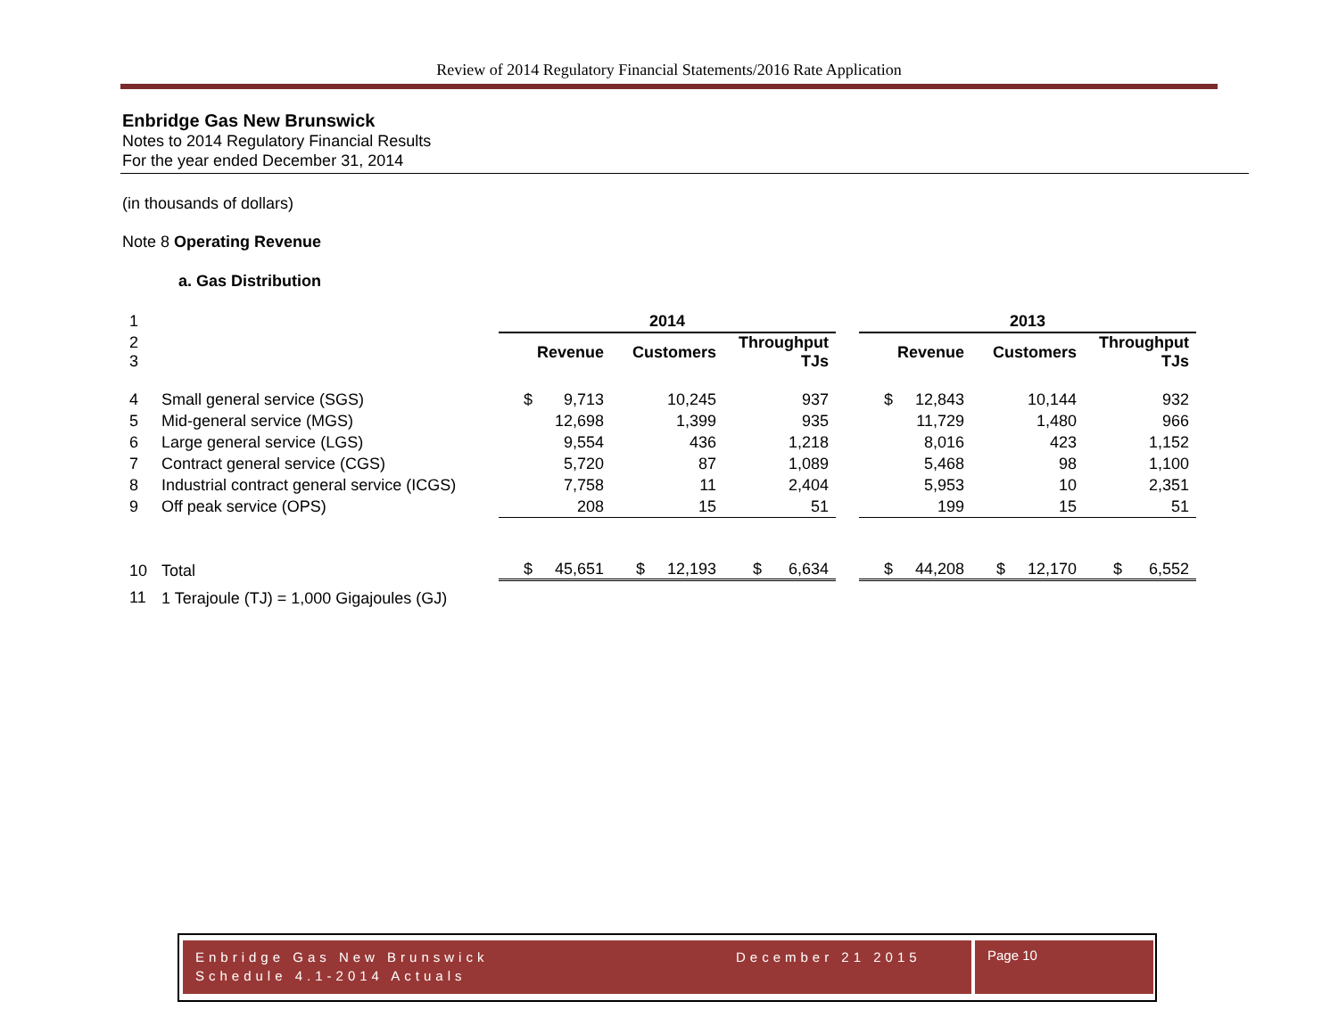Review of 2014 Regulatory Financial Statements/2016 Rate Application
Enbridge Gas New Brunswick
Notes to 2014 Regulatory Financial Results
For the year ended December 31, 2014
(in thousands of dollars)
Note 8 Operating Revenue
a. Gas Distribution
| 1 | | 2014 | | | | 2013 | | |
| 2 3 | | Revenue | Customers | Throughput TJs | | Revenue | Customers | Throughput TJs |
| 4 | Small general service (SGS) | $ 9,713 | 10,245 | 937 | | $ 12,843 | 10,144 | 932 |
| 5 | Mid-general service (MGS) | 12,698 | 1,399 | 935 | | 11,729 | 1,480 | 966 |
| 6 | Large general service (LGS) | 9,554 | 436 | 1,218 | | 8,016 | 423 | 1,152 |
| 7 | Contract general service (CGS) | 5,720 | 87 | 1,089 | | 5,468 | 98 | 1,100 |
| 8 | Industrial contract general service (ICGS) | 7,758 | 11 | 2,404 | | 5,953 | 10 | 2,351 |
| 9 | Off peak service (OPS) | 208 | 15 | 51 | | 199 | 15 | 51 |
| 10 | Total | $ 45,651 | $ 12,193 | $ 6,634 | | $ 44,208 | $ 12,170 | $ 6,552 |
| 11 | 1 Terajoule (TJ) = 1,000 Gigajoules (GJ) | | | | | | | |
Enbridge Gas New Brunswick
Schedule 4.1-2014 Actuals
December 21 2015
Page 10